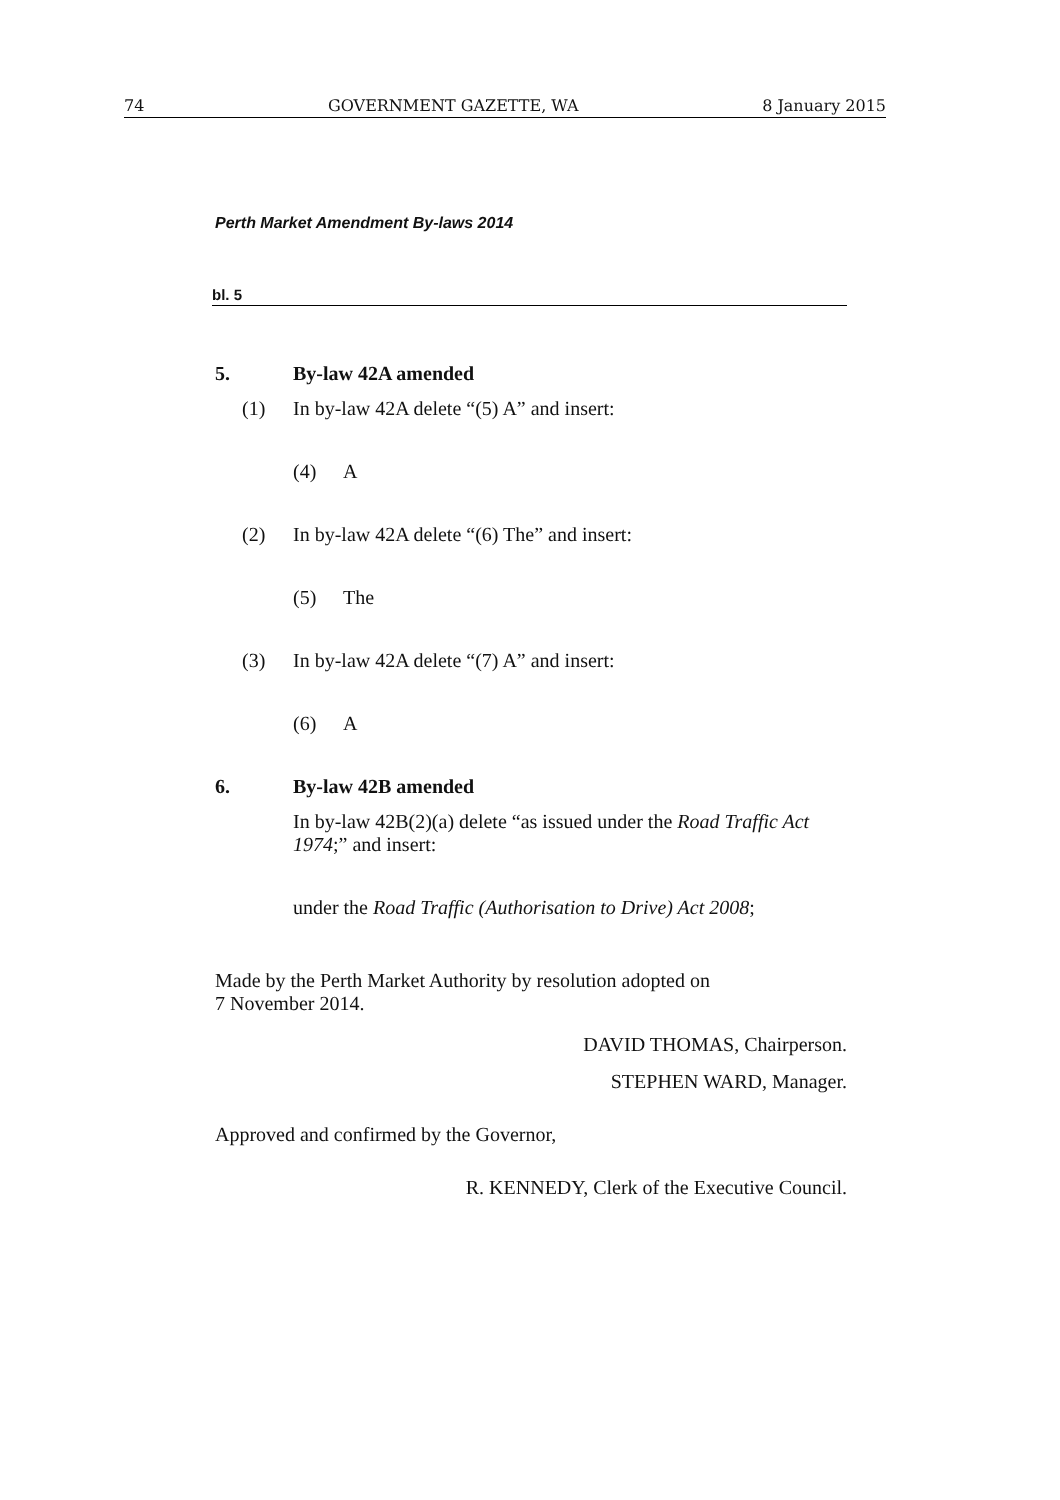74 GOVERNMENT GAZETTE, WA 8 January 2015
Perth Market Amendment By-laws 2014
bl. 5
5. By-law 42A amended
(1) In by-law 42A delete “(5) A” and insert:
(4) A
(2) In by-law 42A delete “(6) The” and insert:
(5) The
(3) In by-law 42A delete “(7) A” and insert:
(6) A
6. By-law 42B amended
In by-law 42B(2)(a) delete “as issued under the Road Traffic Act 1974;” and insert:
under the Road Traffic (Authorisation to Drive) Act 2008;
Made by the Perth Market Authority by resolution adopted on
7 November 2014.
DAVID THOMAS, Chairperson.
STEPHEN WARD, Manager.
Approved and confirmed by the Governor,
R. KENNEDY, Clerk of the Executive Council.